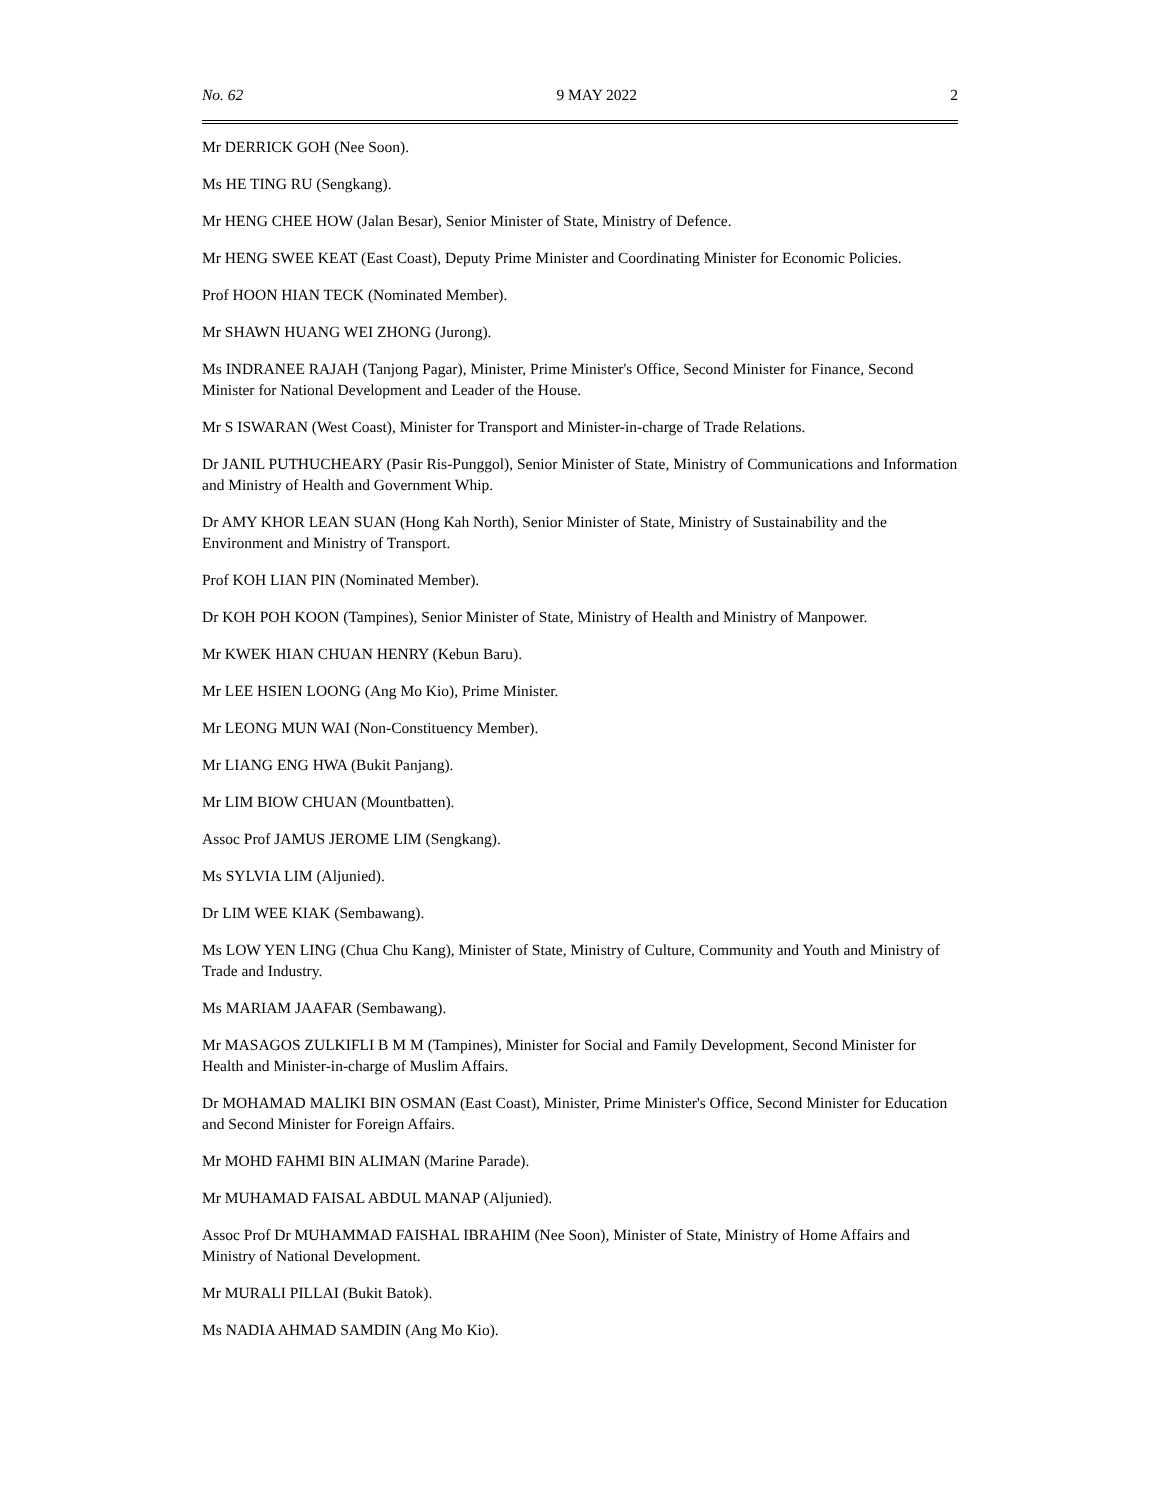No. 62 9 MAY 2022 2
Mr DERRICK GOH (Nee Soon).
Ms HE TING RU (Sengkang).
Mr HENG CHEE HOW (Jalan Besar), Senior Minister of State, Ministry of Defence.
Mr HENG SWEE KEAT (East Coast), Deputy Prime Minister and Coordinating Minister for Economic Policies.
Prof HOON HIAN TECK (Nominated Member).
Mr SHAWN HUANG WEI ZHONG (Jurong).
Ms INDRANEE RAJAH (Tanjong Pagar), Minister, Prime Minister's Office, Second Minister for Finance, Second Minister for National Development and Leader of the House.
Mr S ISWARAN (West Coast), Minister for Transport and Minister-in-charge of Trade Relations.
Dr JANIL PUTHUCHEARY (Pasir Ris-Punggol), Senior Minister of State, Ministry of Communications and Information and Ministry of Health and Government Whip.
Dr AMY KHOR LEAN SUAN (Hong Kah North), Senior Minister of State, Ministry of Sustainability and the Environment and Ministry of Transport.
Prof KOH LIAN PIN (Nominated Member).
Dr KOH POH KOON (Tampines), Senior Minister of State, Ministry of Health and Ministry of Manpower.
Mr KWEK HIAN CHUAN HENRY (Kebun Baru).
Mr LEE HSIEN LOONG (Ang Mo Kio), Prime Minister.
Mr LEONG MUN WAI (Non-Constituency Member).
Mr LIANG ENG HWA (Bukit Panjang).
Mr LIM BIOW CHUAN (Mountbatten).
Assoc Prof JAMUS JEROME LIM (Sengkang).
Ms SYLVIA LIM (Aljunied).
Dr LIM WEE KIAK (Sembawang).
Ms LOW YEN LING (Chua Chu Kang), Minister of State, Ministry of Culture, Community and Youth and Ministry of Trade and Industry.
Ms MARIAM JAAFAR (Sembawang).
Mr MASAGOS ZULKIFLI B M M (Tampines), Minister for Social and Family Development, Second Minister for Health and Minister-in-charge of Muslim Affairs.
Dr MOHAMAD MALIKI BIN OSMAN (East Coast), Minister, Prime Minister's Office, Second Minister for Education and Second Minister for Foreign Affairs.
Mr MOHD FAHMI BIN ALIMAN (Marine Parade).
Mr MUHAMAD FAISAL ABDUL MANAP (Aljunied).
Assoc Prof Dr MUHAMMAD FAISHAL IBRAHIM (Nee Soon), Minister of State, Ministry of Home Affairs and Ministry of National Development.
Mr MURALI PILLAI (Bukit Batok).
Ms NADIA AHMAD SAMDIN (Ang Mo Kio).